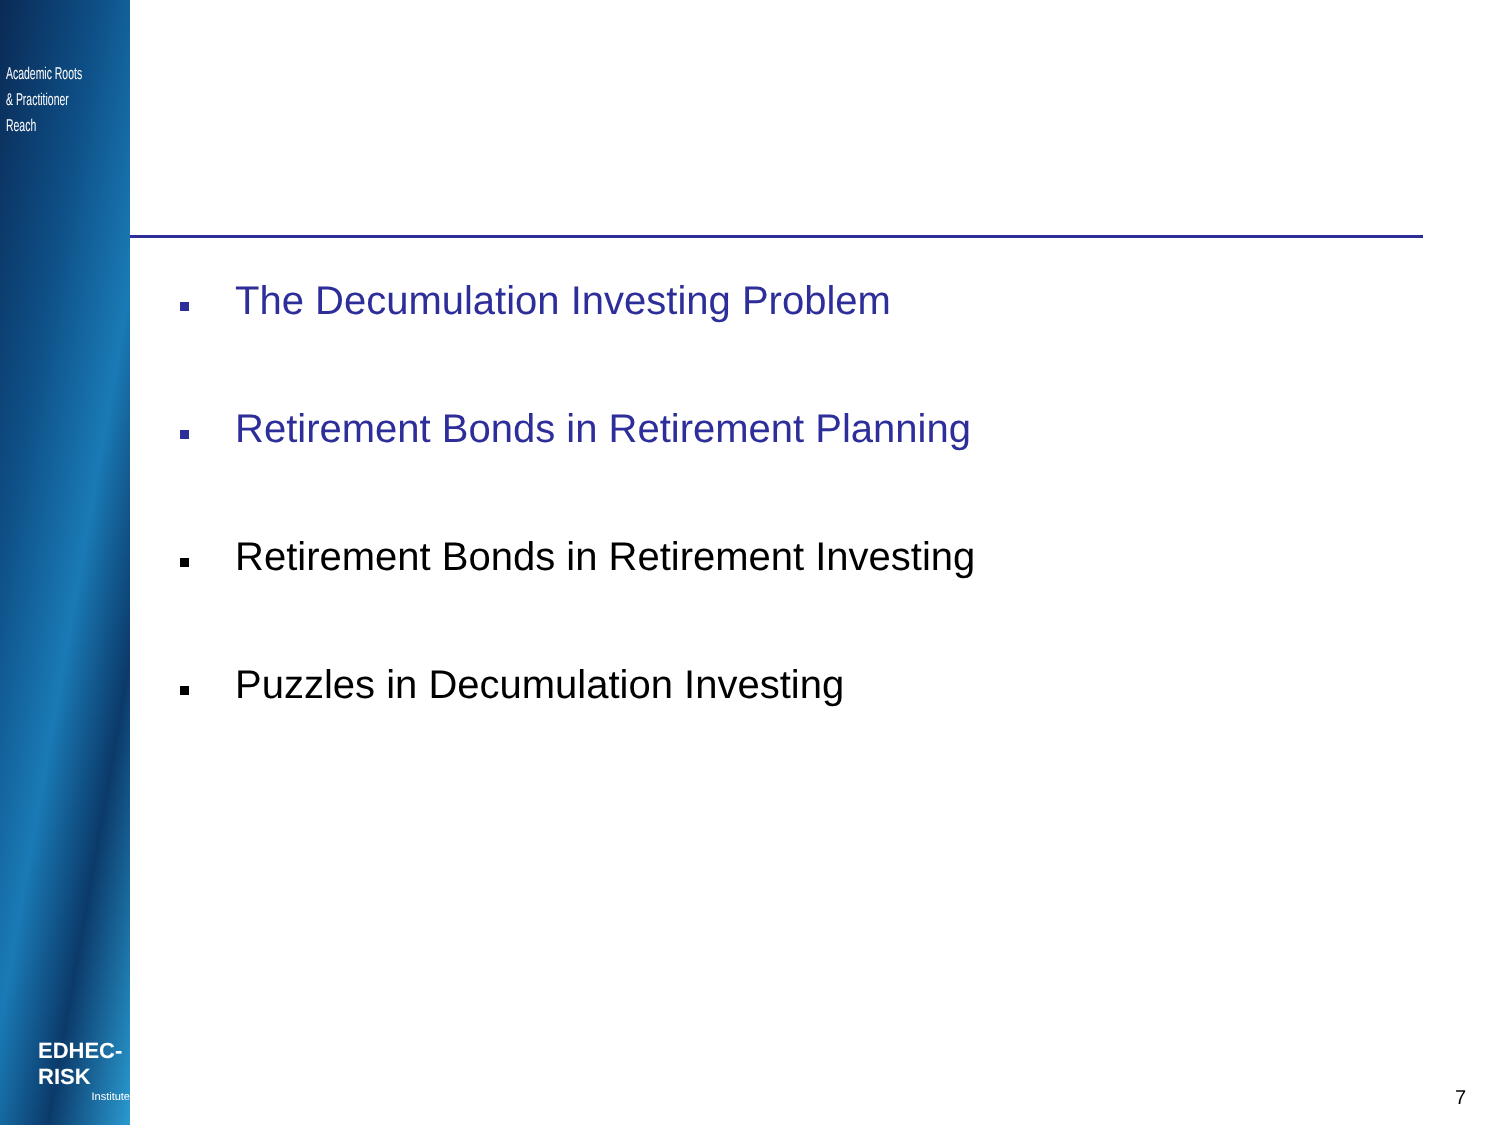Academic Roots
& Practitioner Reach
EDHEC-RISK
Institute
The Decumulation Investing Problem
Retirement Bonds in Retirement Planning
Retirement Bonds in Retirement Investing
Puzzles in Decumulation Investing
7